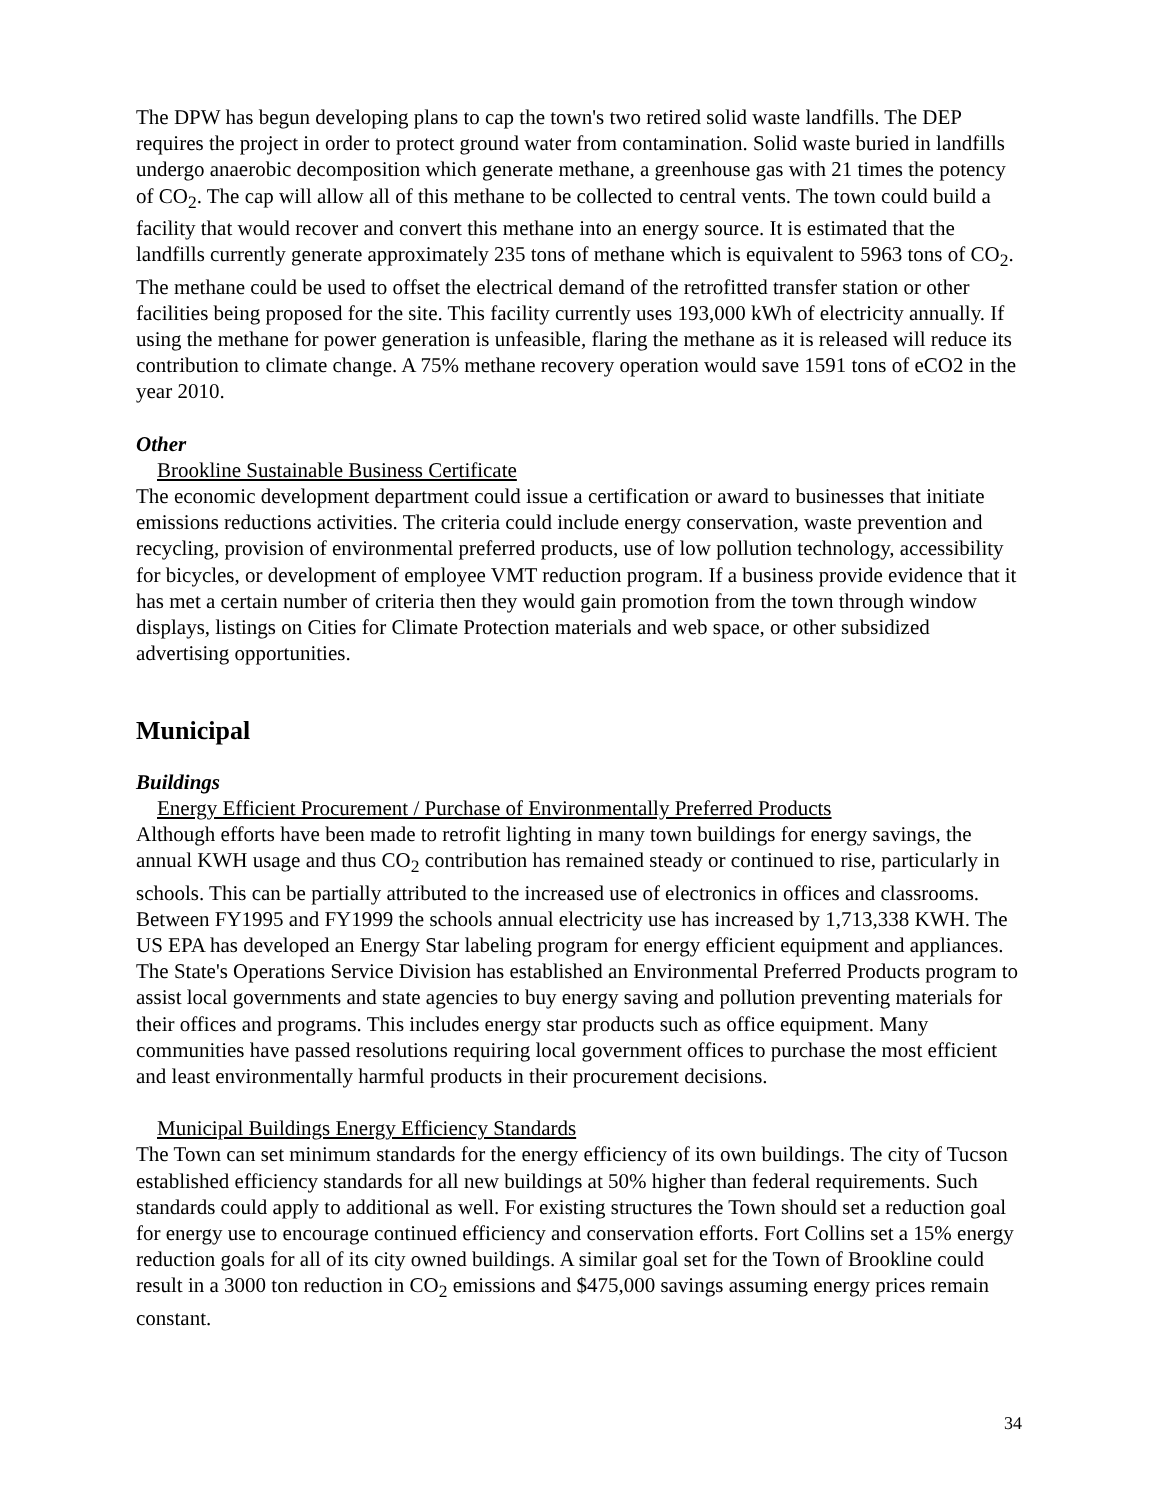The DPW has begun developing plans to cap the town's two retired solid waste landfills. The DEP requires the project in order to protect ground water from contamination. Solid waste buried in landfills undergo anaerobic decomposition which generate methane, a greenhouse gas with 21 times the potency of CO<sub>2</sub>. The cap will allow all of this methane to be collected to central vents. The town could build a facility that would recover and convert this methane into an energy source. It is estimated that the landfills currently generate approximately 235 tons of methane which is equivalent to 5963 tons of CO<sub>2</sub>. The methane could be used to offset the electrical demand of the retrofitted transfer station or other facilities being proposed for the site. This facility currently uses 193,000 kWh of electricity annually. If using the methane for power generation is unfeasible, flaring the methane as it is released will reduce its contribution to climate change. A 75% methane recovery operation would save 1591 tons of eCO2 in the year 2010.
Other
Brookline Sustainable Business Certificate
The economic development department could issue a certification or award to businesses that initiate emissions reductions activities. The criteria could include energy conservation, waste prevention and recycling, provision of environmental preferred products, use of low pollution technology, accessibility for bicycles, or development of employee VMT reduction program. If a business provide evidence that it has met a certain number of criteria then they would gain promotion from the town through window displays, listings on Cities for Climate Protection materials and web space, or other subsidized advertising opportunities.
Municipal
Buildings
Energy Efficient Procurement / Purchase of Environmentally Preferred Products
Although efforts have been made to retrofit lighting in many town buildings for energy savings, the annual KWH usage and thus CO<sub>2</sub> contribution has remained steady or continued to rise, particularly in schools. This can be partially attributed to the increased use of electronics in offices and classrooms. Between FY1995 and FY1999 the schools annual electricity use has increased by 1,713,338 KWH. The US EPA has developed an Energy Star labeling program for energy efficient equipment and appliances. The State's Operations Service Division has established an Environmental Preferred Products program to assist local governments and state agencies to buy energy saving and pollution preventing materials for their offices and programs. This includes energy star products such as office equipment. Many communities have passed resolutions requiring local government offices to purchase the most efficient and least environmentally harmful products in their procurement decisions.
Municipal Buildings Energy Efficiency Standards
The Town can set minimum standards for the energy efficiency of its own buildings. The city of Tucson established efficiency standards for all new buildings at 50% higher than federal requirements. Such standards could apply to additional as well. For existing structures the Town should set a reduction goal for energy use to encourage continued efficiency and conservation efforts. Fort Collins set a 15% energy reduction goals for all of its city owned buildings. A similar goal set for the Town of Brookline could result in a 3000 ton reduction in CO<sub>2</sub> emissions and $475,000 savings assuming energy prices remain constant.
34